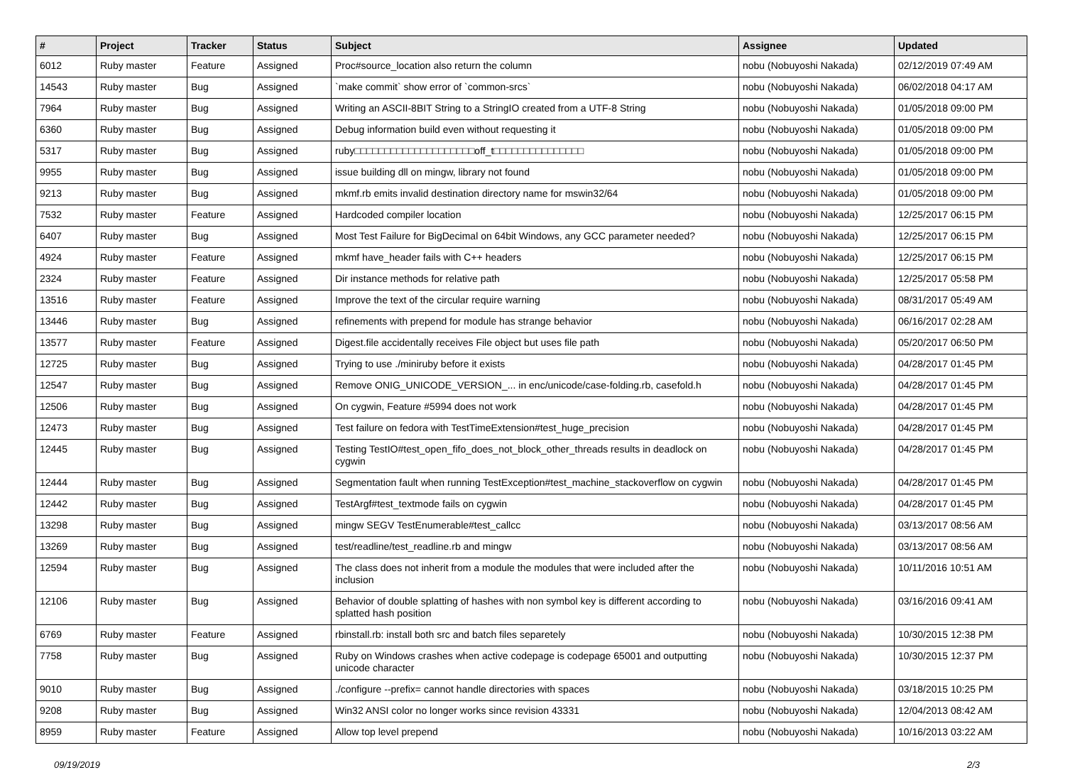| # | Project | Tracker | Status | Subject | Assignee | Updated |
| --- | --- | --- | --- | --- | --- | --- |
| 6012 | Ruby master | Feature | Assigned | Proc#source_location also return the column | nobu (Nobuyoshi Nakada) | 02/12/2019 07:49 AM |
| 14543 | Ruby master | Bug | Assigned | `make commit` show error of `common-srcs` | nobu (Nobuyoshi Nakada) | 06/02/2018 04:17 AM |
| 7964 | Ruby master | Bug | Assigned | Writing an ASCII-8BIT String to a StringIO created from a UTF-8 String | nobu (Nobuyoshi Nakada) | 01/05/2018 09:00 PM |
| 6360 | Ruby master | Bug | Assigned | Debug information build even without requesting it | nobu (Nobuyoshi Nakada) | 01/05/2018 09:00 PM |
| 5317 | Ruby master | Bug | Assigned | ruby□□□□□□□□□□□□□□□□□□□□off_t□□□□□□□□□□□□□□□ | nobu (Nobuyoshi Nakada) | 01/05/2018 09:00 PM |
| 9955 | Ruby master | Bug | Assigned | issue building dll on mingw, library not found | nobu (Nobuyoshi Nakada) | 01/05/2018 09:00 PM |
| 9213 | Ruby master | Bug | Assigned | mkmf.rb emits invalid destination directory name for mswin32/64 | nobu (Nobuyoshi Nakada) | 01/05/2018 09:00 PM |
| 7532 | Ruby master | Feature | Assigned | Hardcoded compiler location | nobu (Nobuyoshi Nakada) | 12/25/2017 06:15 PM |
| 6407 | Ruby master | Bug | Assigned | Most Test Failure for BigDecimal on 64bit Windows, any GCC parameter needed? | nobu (Nobuyoshi Nakada) | 12/25/2017 06:15 PM |
| 4924 | Ruby master | Feature | Assigned | mkmf have_header fails with C++ headers | nobu (Nobuyoshi Nakada) | 12/25/2017 06:15 PM |
| 2324 | Ruby master | Feature | Assigned | Dir instance methods for relative path | nobu (Nobuyoshi Nakada) | 12/25/2017 05:58 PM |
| 13516 | Ruby master | Feature | Assigned | Improve the text of the circular require warning | nobu (Nobuyoshi Nakada) | 08/31/2017 05:49 AM |
| 13446 | Ruby master | Bug | Assigned | refinements with prepend for module has strange behavior | nobu (Nobuyoshi Nakada) | 06/16/2017 02:28 AM |
| 13577 | Ruby master | Feature | Assigned | Digest.file accidentally receives File object but uses file path | nobu (Nobuyoshi Nakada) | 05/20/2017 06:50 PM |
| 12725 | Ruby master | Bug | Assigned | Trying to use ./miniruby before it exists | nobu (Nobuyoshi Nakada) | 04/28/2017 01:45 PM |
| 12547 | Ruby master | Bug | Assigned | Remove ONIG_UNICODE_VERSION_... in enc/unicode/case-folding.rb, casefold.h | nobu (Nobuyoshi Nakada) | 04/28/2017 01:45 PM |
| 12506 | Ruby master | Bug | Assigned | On cygwin, Feature #5994 does not work | nobu (Nobuyoshi Nakada) | 04/28/2017 01:45 PM |
| 12473 | Ruby master | Bug | Assigned | Test failure on fedora with TestTimeExtension#test_huge_precision | nobu (Nobuyoshi Nakada) | 04/28/2017 01:45 PM |
| 12445 | Ruby master | Bug | Assigned | Testing TestIO#test_open_fifo_does_not_block_other_threads results in deadlock on cygwin | nobu (Nobuyoshi Nakada) | 04/28/2017 01:45 PM |
| 12444 | Ruby master | Bug | Assigned | Segmentation fault when running TestException#test_machine_stackoverflow on cygwin | nobu (Nobuyoshi Nakada) | 04/28/2017 01:45 PM |
| 12442 | Ruby master | Bug | Assigned | TestArgf#test_textmode fails on cygwin | nobu (Nobuyoshi Nakada) | 04/28/2017 01:45 PM |
| 13298 | Ruby master | Bug | Assigned | mingw SEGV TestEnumerable#test_callcc | nobu (Nobuyoshi Nakada) | 03/13/2017 08:56 AM |
| 13269 | Ruby master | Bug | Assigned | test/readline/test_readline.rb and mingw | nobu (Nobuyoshi Nakada) | 03/13/2017 08:56 AM |
| 12594 | Ruby master | Bug | Assigned | The class does not inherit from a module the modules that were included after the inclusion | nobu (Nobuyoshi Nakada) | 10/11/2016 10:51 AM |
| 12106 | Ruby master | Bug | Assigned | Behavior of double splatting of hashes with non symbol key is different according to splatted hash position | nobu (Nobuyoshi Nakada) | 03/16/2016 09:41 AM |
| 6769 | Ruby master | Feature | Assigned | rbinstall.rb: install both src and batch files separetely | nobu (Nobuyoshi Nakada) | 10/30/2015 12:38 PM |
| 7758 | Ruby master | Bug | Assigned | Ruby on Windows crashes when active codepage is codepage 65001 and outputting unicode character | nobu (Nobuyoshi Nakada) | 10/30/2015 12:37 PM |
| 9010 | Ruby master | Bug | Assigned | ./configure --prefix= cannot handle directories with spaces | nobu (Nobuyoshi Nakada) | 03/18/2015 10:25 PM |
| 9208 | Ruby master | Bug | Assigned | Win32 ANSI color no longer works since revision 43331 | nobu (Nobuyoshi Nakada) | 12/04/2013 08:42 AM |
| 8959 | Ruby master | Feature | Assigned | Allow top level prepend | nobu (Nobuyoshi Nakada) | 10/16/2013 03:22 AM |
09/19/2019 2/3